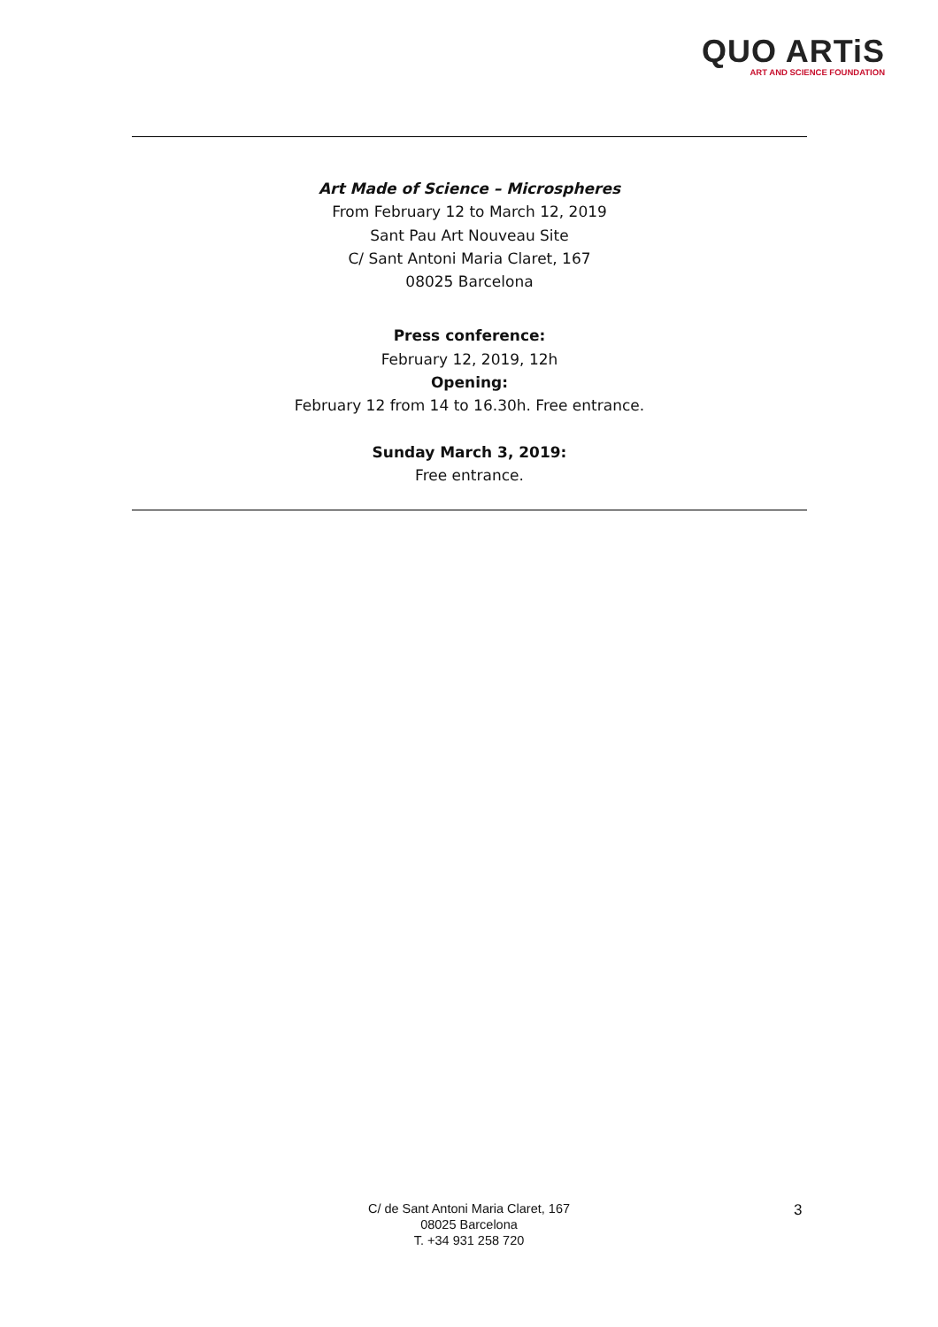QUO ARTiS
ART AND SCIENCE FOUNDATION
Art Made of Science – Microspheres
From February 12 to March 12, 2019
Sant Pau Art Nouveau Site
C/ Sant Antoni Maria Claret, 167
08025 Barcelona
Press conference:
February 12, 2019, 12h
Opening:
February 12 from 14 to 16.30h. Free entrance.
Sunday March 3, 2019:
Free entrance.
C/ de Sant Antoni Maria Claret, 167
08025 Barcelona
T. +34 931 258 720
3